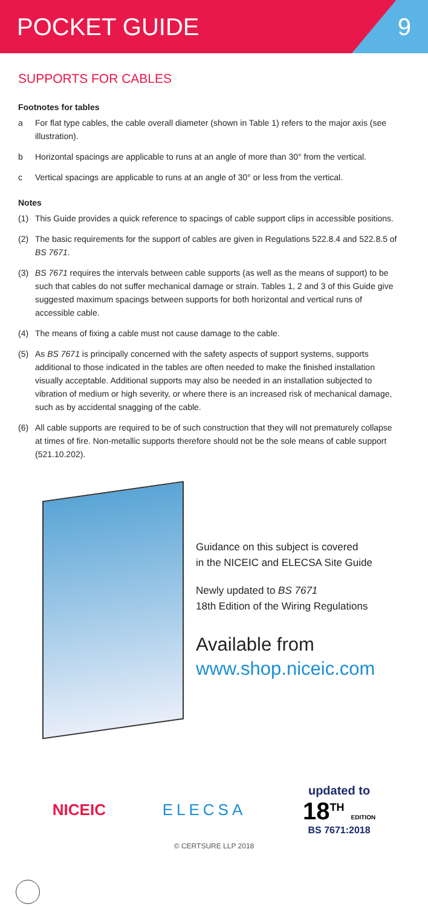POCKET GUIDE 9
SUPPORTS FOR CABLES
Footnotes for tables
a For flat type cables, the cable overall diameter (shown in Table 1) refers to the major axis (see illustration).
b Horizontal spacings are applicable to runs at an angle of more than 30° from the vertical.
c Vertical spacings are applicable to runs at an angle of 30° or less from the vertical.
Notes
(1) This Guide provides a quick reference to spacings of cable support clips in accessible positions.
(2) The basic requirements for the support of cables are given in Regulations 522.8.4 and 522.8.5 of BS 7671.
(3) BS 7671 requires the intervals between cable supports (as well as the means of support) to be such that cables do not suffer mechanical damage or strain. Tables 1, 2 and 3 of this Guide give suggested maximum spacings between supports for both horizontal and vertical runs of accessible cable.
(4) The means of fixing a cable must not cause damage to the cable.
(5) As BS 7671 is principally concerned with the safety aspects of support systems, supports additional to those indicated in the tables are often needed to make the finished installation visually acceptable. Additional supports may also be needed in an installation subjected to vibration of medium or high severity, or where there is an increased risk of mechanical damage, such as by accidental snagging of the cable.
(6) All cable supports are required to be of such construction that they will not prematurely collapse at times of fire. Non-metallic supports therefore should not be the sole means of cable support (521.10.202).
Guidance on this subject is covered
in the NICEIC and ELECSA Site Guide
Newly updated to BS 7671
18th Edition of the Wiring Regulations
Available from
www.shop.niceic.com
NICEIC ELECSA
updated to
18<sup>TH</sup> EDITION
BS 7671:2018
© CERTSURE LLP 2018